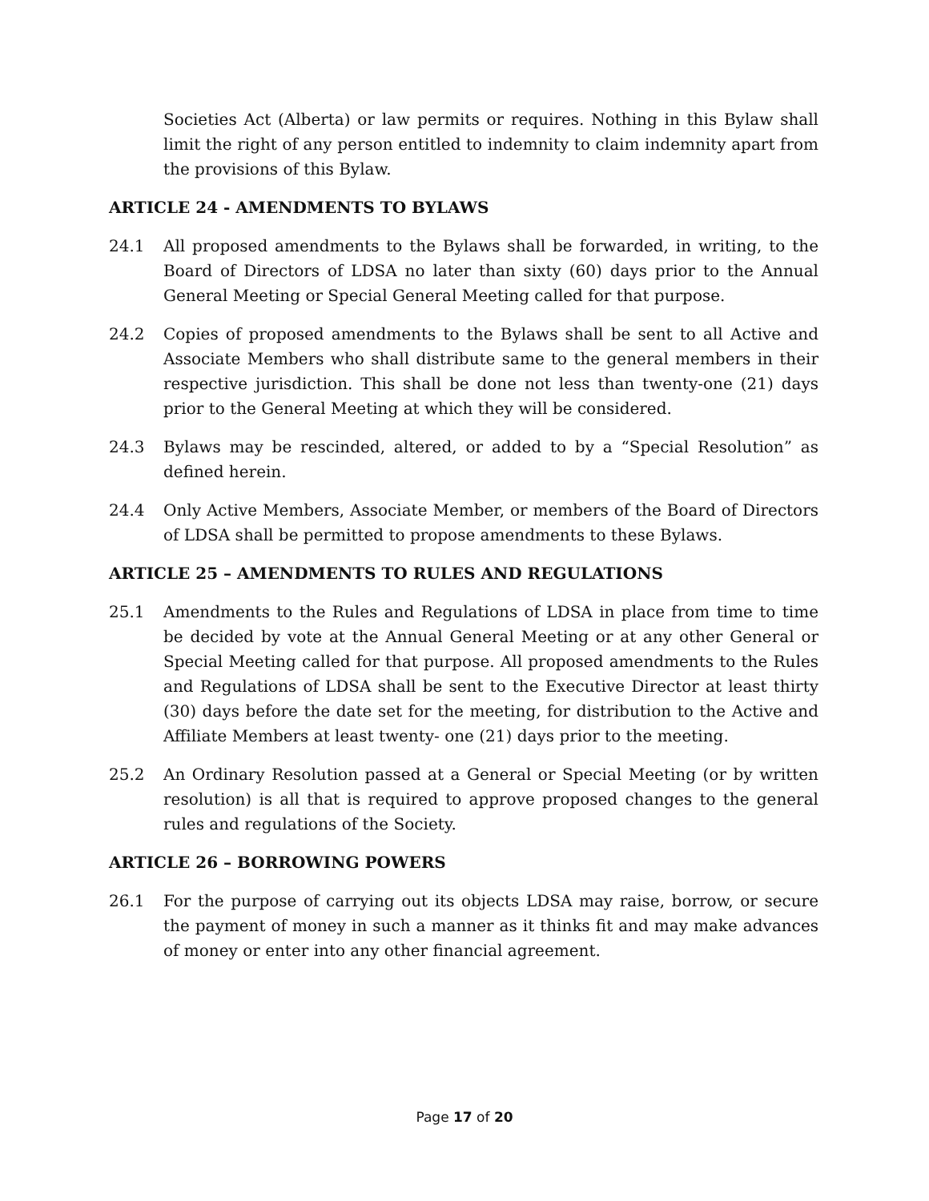Societies Act (Alberta) or law permits or requires. Nothing in this Bylaw shall limit the right of any person entitled to indemnity to claim indemnity apart from the provisions of this Bylaw.
ARTICLE 24 - AMENDMENTS TO BYLAWS
24.1 All proposed amendments to the Bylaws shall be forwarded, in writing, to the Board of Directors of LDSA no later than sixty (60) days prior to the Annual General Meeting or Special General Meeting called for that purpose.
24.2 Copies of proposed amendments to the Bylaws shall be sent to all Active and Associate Members who shall distribute same to the general members in their respective jurisdiction. This shall be done not less than twenty-one (21) days prior to the General Meeting at which they will be considered.
24.3 Bylaws may be rescinded, altered, or added to by a “Special Resolution” as defined herein.
24.4 Only Active Members, Associate Member, or members of the Board of Directors of LDSA shall be permitted to propose amendments to these Bylaws.
ARTICLE 25 – AMENDMENTS TO RULES AND REGULATIONS
25.1 Amendments to the Rules and Regulations of LDSA in place from time to time be decided by vote at the Annual General Meeting or at any other General or Special Meeting called for that purpose. All proposed amendments to the Rules and Regulations of LDSA shall be sent to the Executive Director at least thirty (30) days before the date set for the meeting, for distribution to the Active and Affiliate Members at least twenty- one (21) days prior to the meeting.
25.2 An Ordinary Resolution passed at a General or Special Meeting (or by written resolution) is all that is required to approve proposed changes to the general rules and regulations of the Society.
ARTICLE 26 – BORROWING POWERS
26.1 For the purpose of carrying out its objects LDSA may raise, borrow, or secure the payment of money in such a manner as it thinks fit and may make advances of money or enter into any other financial agreement.
Page 17 of 20